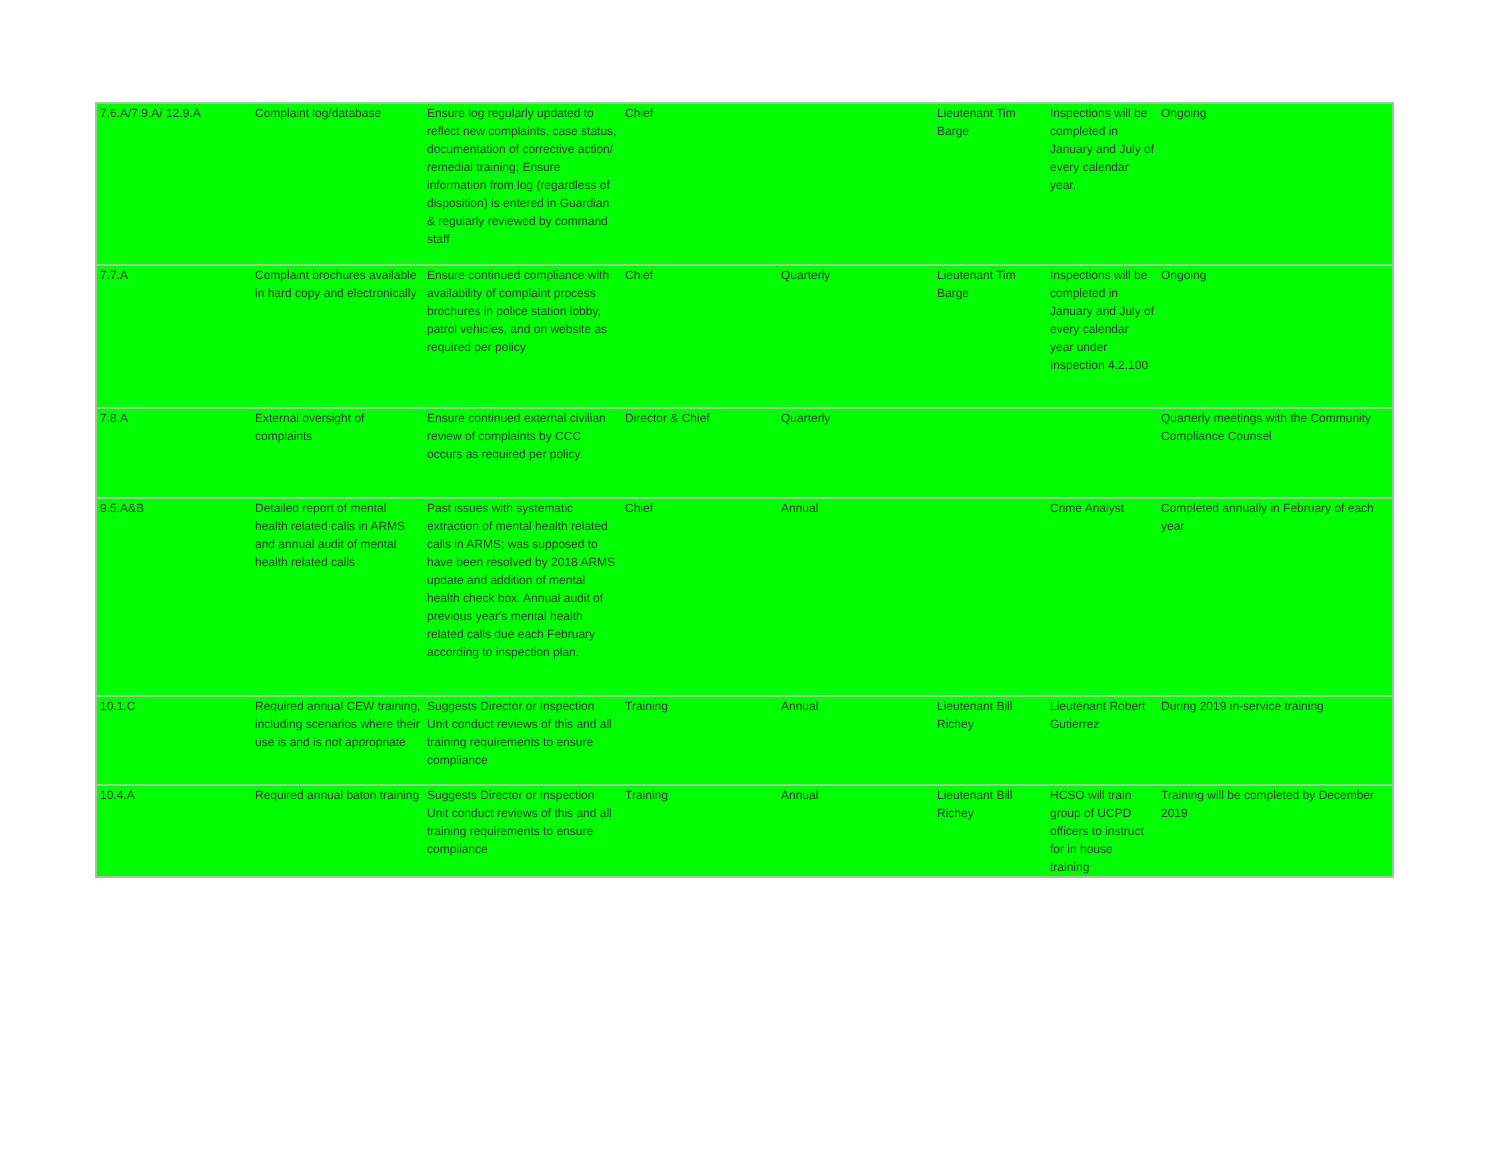| 7.6.A/7.9.A/ 12.9.A | Complaint log/database | Ensure log regularly updated to reflect new complaints, case status, documentation of corrective action/ remedial training; Ensure information from log (regardless of disposition) is entered in Guardian & regularly reviewed by command staff | Chief | | Lieutenant Tim Barge | Inspections will be completed in January and July of every calendar year. | Ongoing |
| 7.7.A | Complaint brochures available in hard copy and electronically | Ensure continued compliance with availability of complaint process brochures in police station lobby, patrol vehicles, and on website as required per policy | Chief | Quarterly | Lieutenant Tim Barge | Inspections will be completed in January and July of every calendar year under Inspection 4.2.100 | Ongoing |
| 7.8.A | External oversight of complaints | Ensure continued external civilian review of complaints by CCC occurs as required per policy | Director & Chief | Quarterly | | | Quarterly meetings with the Community Compliance Counsel |
| 9.5.A&B | Detailed report of mental health related calls in ARMS and annual audit of mental health related calls | Past issues with systematic extraction of mental health related calls in ARMS; was supposed to have been resolved by 2018 ARMS update and addition of mental health check box. Annual audit of previous year's mental health related calls due each February according to inspection plan. | Chief | Annual | | Crime Analyst | Completed annually in February of each year |
| 10.1.C | Required annual CEW training, including scenarios where their use is and is not appropriate | Suggests Director or Inspection Unit conduct reviews of this and all training requirements to ensure compliance | Training | Annual | Lieutenant Bill Richey | Lieutenant Robert Gutierrez | During 2019 in-service training |
| 10.4.A | Required annual baton training | Suggests Director or Inspection Unit conduct reviews of this and all training requirements to ensure compliance | Training | Annual | Lieutenant Bill Richey | HCSO will train group of UCPD officers to instruct for in house training | Training will be completed by December 2019 |